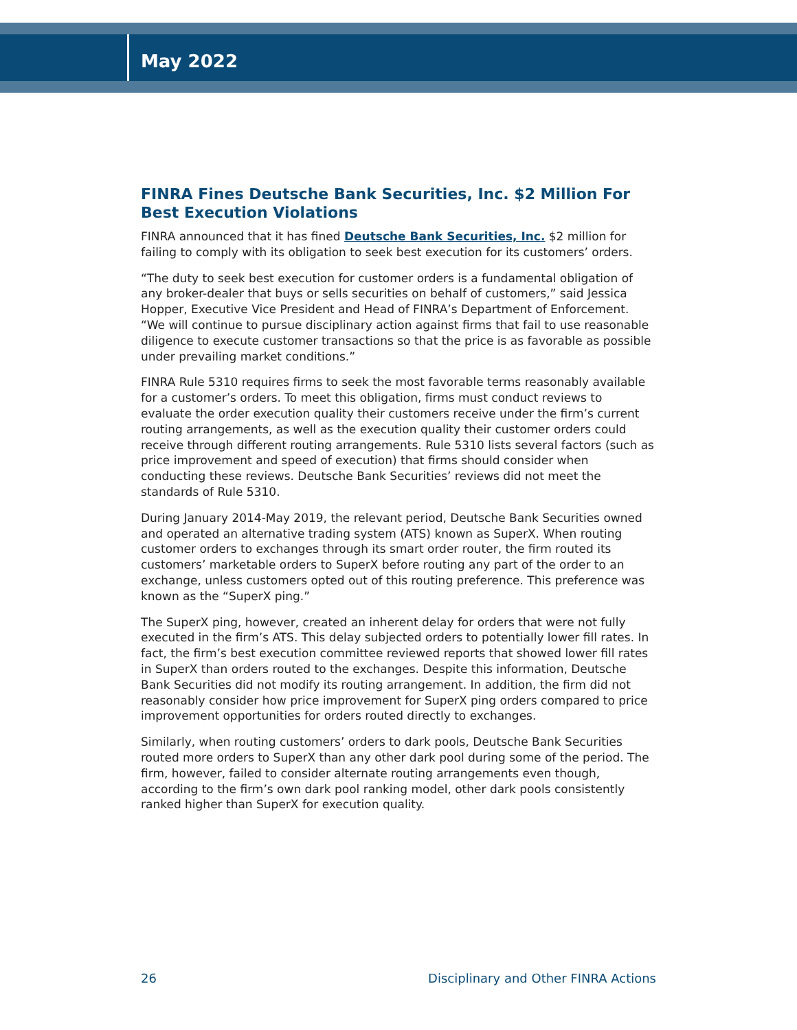May 2022
FINRA Fines Deutsche Bank Securities, Inc. $2 Million For Best Execution Violations
FINRA announced that it has fined Deutsche Bank Securities, Inc. $2 million for failing to comply with its obligation to seek best execution for its customers’ orders.
“The duty to seek best execution for customer orders is a fundamental obligation of any broker-dealer that buys or sells securities on behalf of customers,” said Jessica Hopper, Executive Vice President and Head of FINRA’s Department of Enforcement. “We will continue to pursue disciplinary action against firms that fail to use reasonable diligence to execute customer transactions so that the price is as favorable as possible under prevailing market conditions.”
FINRA Rule 5310 requires firms to seek the most favorable terms reasonably available for a customer’s orders. To meet this obligation, firms must conduct reviews to evaluate the order execution quality their customers receive under the firm’s current routing arrangements, as well as the execution quality their customer orders could receive through different routing arrangements. Rule 5310 lists several factors (such as price improvement and speed of execution) that firms should consider when conducting these reviews. Deutsche Bank Securities’ reviews did not meet the standards of Rule 5310.
During January 2014-May 2019, the relevant period, Deutsche Bank Securities owned and operated an alternative trading system (ATS) known as SuperX. When routing customer orders to exchanges through its smart order router, the firm routed its customers’ marketable orders to SuperX before routing any part of the order to an exchange, unless customers opted out of this routing preference. This preference was known as the “SuperX ping.”
The SuperX ping, however, created an inherent delay for orders that were not fully executed in the firm’s ATS. This delay subjected orders to potentially lower fill rates. In fact, the firm’s best execution committee reviewed reports that showed lower fill rates in SuperX than orders routed to the exchanges. Despite this information, Deutsche Bank Securities did not modify its routing arrangement. In addition, the firm did not reasonably consider how price improvement for SuperX ping orders compared to price improvement opportunities for orders routed directly to exchanges.
Similarly, when routing customers’ orders to dark pools, Deutsche Bank Securities routed more orders to SuperX than any other dark pool during some of the period. The firm, however, failed to consider alternate routing arrangements even though, according to the firm’s own dark pool ranking model, other dark pools consistently ranked higher than SuperX for execution quality.
26 Disciplinary and Other FINRA Actions